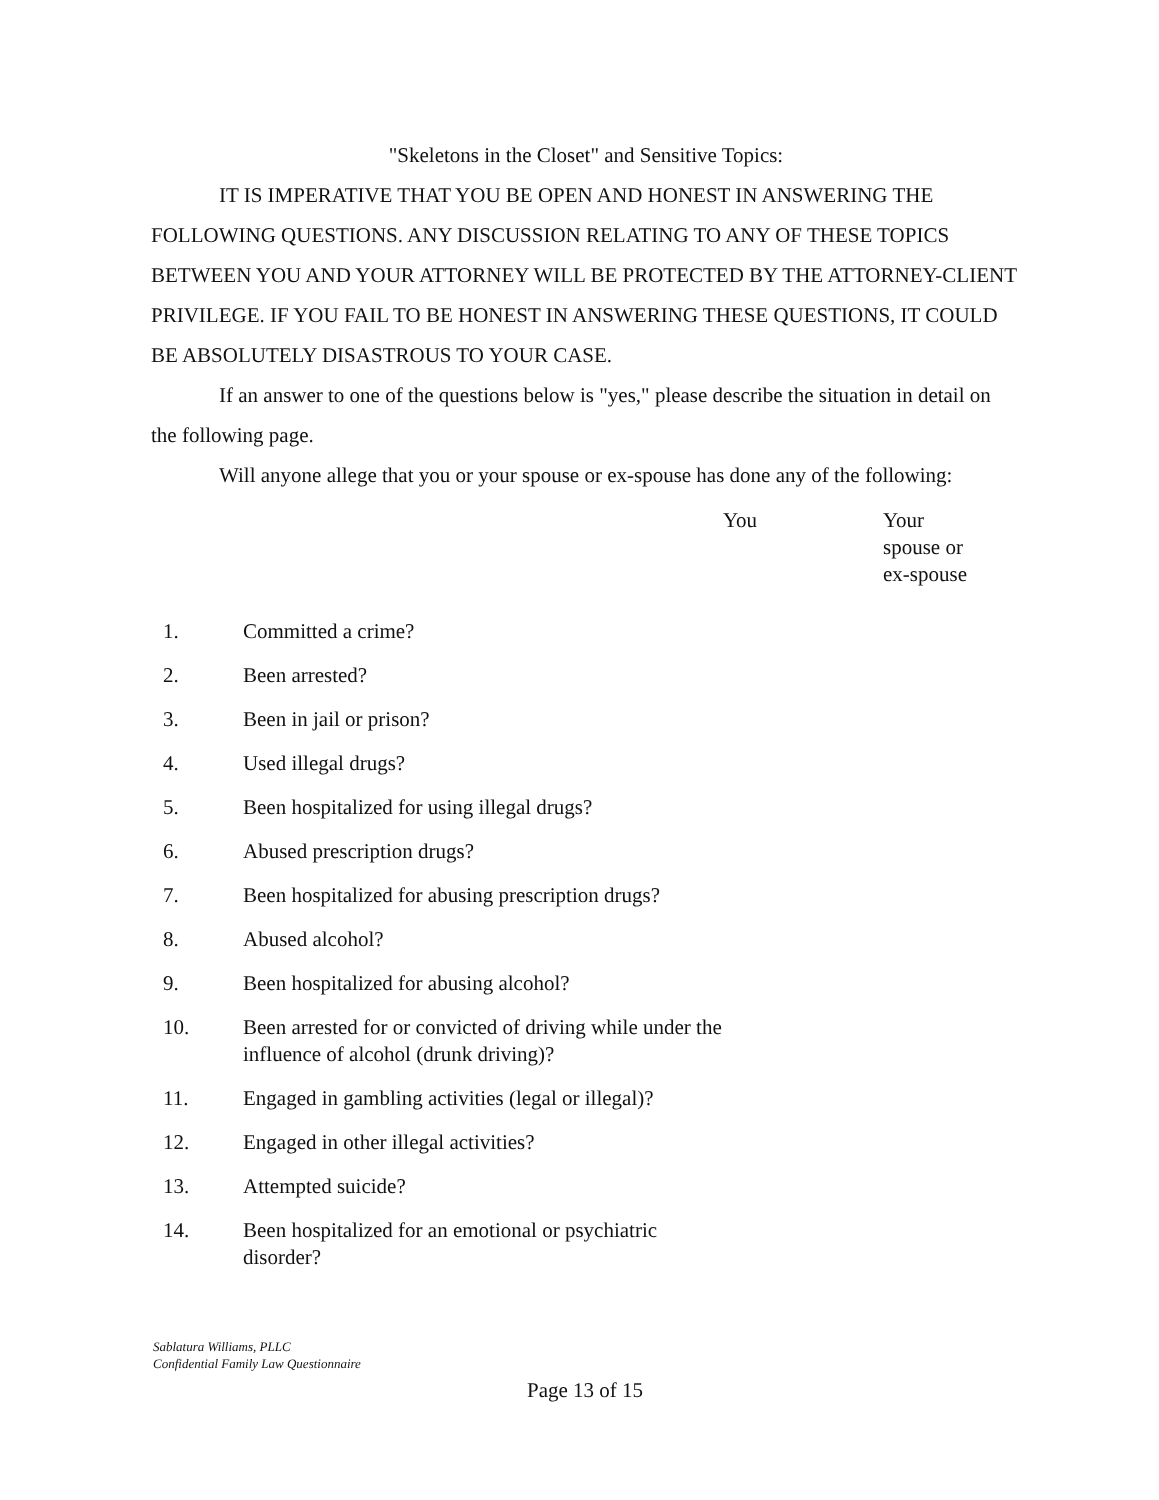"Skeletons in the Closet" and Sensitive Topics:
IT IS IMPERATIVE THAT YOU BE OPEN AND HONEST IN ANSWERING THE FOLLOWING QUESTIONS. ANY DISCUSSION RELATING TO ANY OF THESE TOPICS BETWEEN YOU AND YOUR ATTORNEY WILL BE PROTECTED BY THE ATTORNEY-CLIENT PRIVILEGE. IF YOU FAIL TO BE HONEST IN ANSWERING THESE QUESTIONS, IT COULD BE ABSOLUTELY DISASTROUS TO YOUR CASE.
If an answer to one of the questions below is "yes," please describe the situation in detail on the following page.
Will anyone allege that you or your spouse or ex-spouse has done any of the following:
| | | You | Your spouse or ex-spouse |
| 1. | Committed a crime? | | |
| 2. | Been arrested? | | |
| 3. | Been in jail or prison? | | |
| 4. | Used illegal drugs? | | |
| 5. | Been hospitalized for using illegal drugs? | | |
| 6. | Abused prescription drugs? | | |
| 7. | Been hospitalized for abusing prescription drugs? | | |
| 8. | Abused alcohol? | | |
| 9. | Been hospitalized for abusing alcohol? | | |
| 10. | Been arrested for or convicted of driving while under the influence of alcohol (drunk driving)? | | |
| 11. | Engaged in gambling activities (legal or illegal)? | | |
| 12. | Engaged in other illegal activities? | | |
| 13. | Attempted suicide? | | |
| 14. | Been hospitalized for an emotional or psychiatric disorder? | | |
Sablatura Williams, PLLC
Confidential Family Law Questionnaire
Page 13 of 15